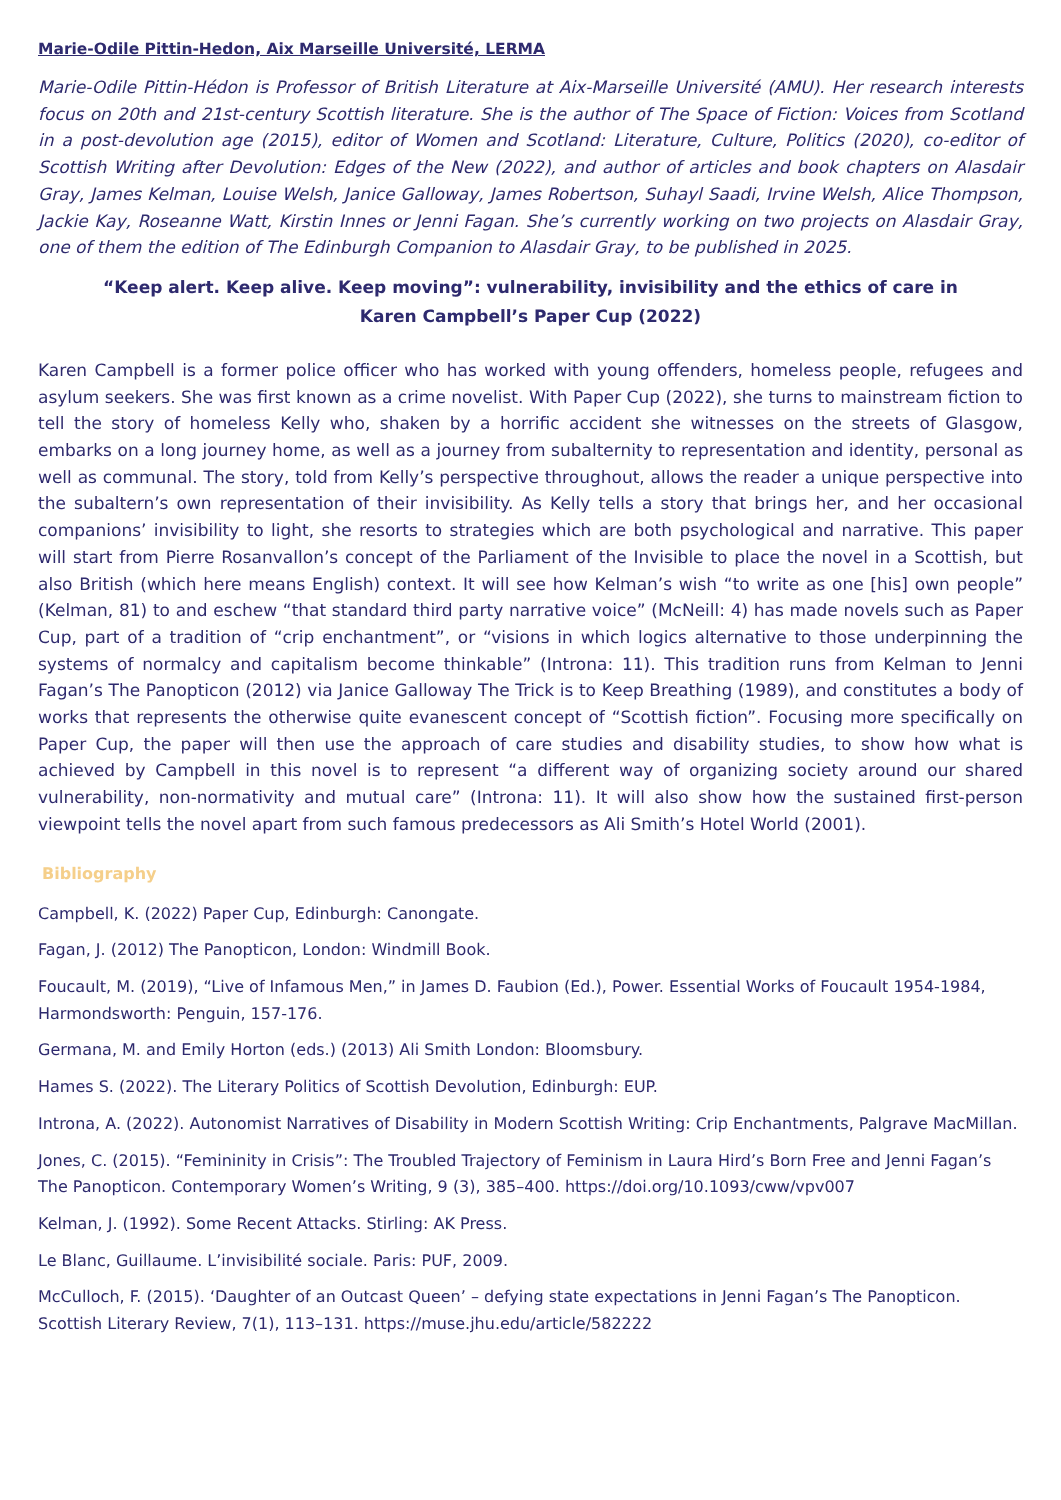Marie-Odile Pittin-Hedon, Aix Marseille Université, LERMA
Marie-Odile Pittin-Hédon is Professor of British Literature at Aix-Marseille Université (AMU). Her research interests focus on 20th and 21st-century Scottish literature. She is the author of The Space of Fiction: Voices from Scotland in a post-devolution age (2015), editor of Women and Scotland: Literature, Culture, Politics (2020), co-editor of Scottish Writing after Devolution: Edges of the New (2022), and author of articles and book chapters on Alasdair Gray, James Kelman, Louise Welsh, Janice Galloway, James Robertson, Suhayl Saadi, Irvine Welsh, Alice Thompson, Jackie Kay, Roseanne Watt, Kirstin Innes or Jenni Fagan. She’s currently working on two projects on Alasdair Gray, one of them the edition of The Edinburgh Companion to Alasdair Gray, to be published in 2025.
“Keep alert. Keep alive. Keep moving”: vulnerability, invisibility and the ethics of care in
Karen Campbell’s Paper Cup (2022)
Karen Campbell is a former police officer who has worked with young offenders, homeless people, refugees and asylum seekers. She was first known as a crime novelist. With Paper Cup (2022), she turns to mainstream fiction to tell the story of homeless Kelly who, shaken by a horrific accident she witnesses on the streets of Glasgow, embarks on a long journey home, as well as a journey from subalternity to representation and identity, personal as well as communal. The story, told from Kelly’s perspective throughout, allows the reader a unique perspective into the subaltern’s own representation of their invisibility. As Kelly tells a story that brings her, and her occasional companions’ invisibility to light, she resorts to strategies which are both psychological and narrative. This paper will start from Pierre Rosanvallon’s concept of the Parliament of the Invisible to place the novel in a Scottish, but also British (which here means English) context. It will see how Kelman’s wish “to write as one [his] own people” (Kelman, 81) to and eschew “that standard third party narrative voice” (McNeill: 4) has made novels such as Paper Cup, part of a tradition of “crip enchantment”, or “visions in which logics alternative to those underpinning the systems of normalcy and capitalism become thinkable” (Introna: 11). This tradition runs from Kelman to Jenni Fagan’s The Panopticon (2012) via Janice Galloway The Trick is to Keep Breathing (1989), and constitutes a body of works that represents the otherwise quite evanescent concept of “Scottish fiction”. Focusing more specifically on Paper Cup, the paper will then use the approach of care studies and disability studies, to show how what is achieved by Campbell in this novel is to represent “a different way of organizing society around our shared vulnerability, non-normativity and mutual care” (Introna: 11). It will also show how the sustained first-person viewpoint tells the novel apart from such famous predecessors as Ali Smith’s Hotel World (2001).
Bibliography
Campbell, K. (2022) Paper Cup, Edinburgh: Canongate.
Fagan, J. (2012) The Panopticon, London: Windmill Book.
Foucault, M. (2019), “Live of Infamous Men,” in James D. Faubion (Ed.), Power. Essential Works of Foucault 1954-1984, Harmondsworth: Penguin, 157-176.
Germana, M. and Emily Horton (eds.) (2013) Ali Smith London: Bloomsbury.
Hames S. (2022). The Literary Politics of Scottish Devolution, Edinburgh: EUP.
Introna, A. (2022). Autonomist Narratives of Disability in Modern Scottish Writing: Crip Enchantments, Palgrave MacMillan.
Jones, C. (2015). “Femininity in Crisis”: The Troubled Trajectory of Feminism in Laura Hird’s Born Free and Jenni Fagan’s The Panopticon. Contemporary Women’s Writing, 9 (3), 385–400. https://doi.org/10.1093/cww/vpv007
Kelman, J. (1992). Some Recent Attacks. Stirling: AK Press.
Le Blanc, Guillaume. L’invisibilité sociale. Paris: PUF, 2009.
McCulloch, F. (2015). ‘Daughter of an Outcast Queen’ – defying state expectations in Jenni Fagan’s The Panopticon. Scottish Literary Review, 7(1), 113–131. https://muse.jhu.edu/article/582222